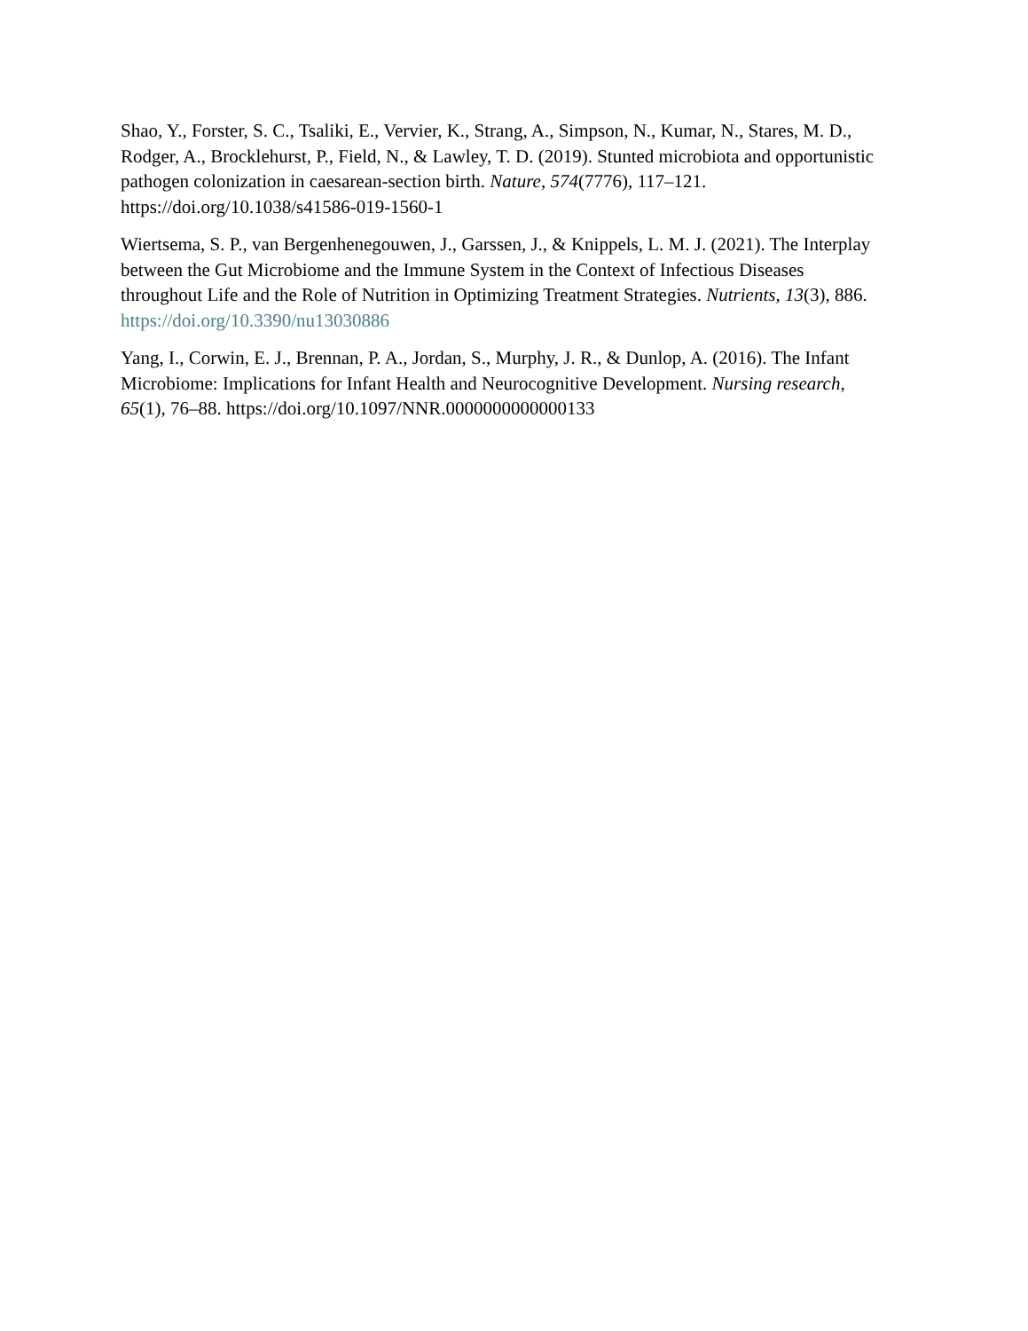Shao, Y., Forster, S. C., Tsaliki, E., Vervier, K., Strang, A., Simpson, N., Kumar, N., Stares, M. D., Rodger, A., Brocklehurst, P., Field, N., & Lawley, T. D. (2019). Stunted microbiota and opportunistic pathogen colonization in caesarean-section birth. Nature, 574(7776), 117–121. https://doi.org/10.1038/s41586-019-1560-1
Wiertsema, S. P., van Bergenhenegouwen, J., Garssen, J., & Knippels, L. M. J. (2021). The Interplay between the Gut Microbiome and the Immune System in the Context of Infectious Diseases throughout Life and the Role of Nutrition in Optimizing Treatment Strategies. Nutrients, 13(3), 886. https://doi.org/10.3390/nu13030886
Yang, I., Corwin, E. J., Brennan, P. A., Jordan, S., Murphy, J. R., & Dunlop, A. (2016). The Infant Microbiome: Implications for Infant Health and Neurocognitive Development. Nursing research, 65(1), 76–88. https://doi.org/10.1097/NNR.0000000000000133